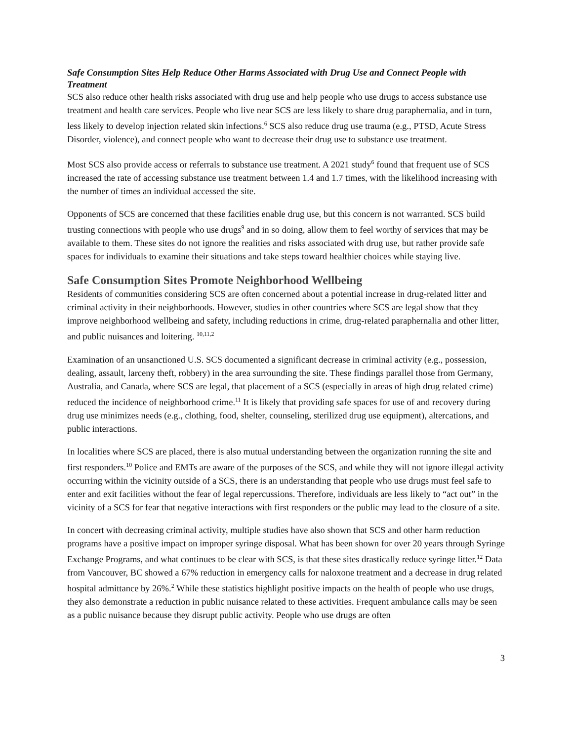Safe Consumption Sites Help Reduce Other Harms Associated with Drug Use and Connect People with Treatment
SCS also reduce other health risks associated with drug use and help people who use drugs to access substance use treatment and health care services. People who live near SCS are less likely to share drug paraphernalia, and in turn, less likely to develop injection related skin infections.<sup>6</sup> SCS also reduce drug use trauma (e.g., PTSD, Acute Stress Disorder, violence), and connect people who want to decrease their drug use to substance use treatment.
Most SCS also provide access or referrals to substance use treatment. A 2021 study<sup>6</sup> found that frequent use of SCS increased the rate of accessing substance use treatment between 1.4 and 1.7 times, with the likelihood increasing with the number of times an individual accessed the site.
Opponents of SCS are concerned that these facilities enable drug use, but this concern is not warranted. SCS build trusting connections with people who use drugs<sup>9</sup> and in so doing, allow them to feel worthy of services that may be available to them. These sites do not ignore the realities and risks associated with drug use, but rather provide safe spaces for individuals to examine their situations and take steps toward healthier choices while staying live.
Safe Consumption Sites Promote Neighborhood Wellbeing
Residents of communities considering SCS are often concerned about a potential increase in drug-related litter and criminal activity in their neighborhoods. However, studies in other countries where SCS are legal show that they improve neighborhood wellbeing and safety, including reductions in crime, drug-related paraphernalia and other litter, and public nuisances and loitering. <sup>10,11,2</sup>
Examination of an unsanctioned U.S. SCS documented a significant decrease in criminal activity (e.g., possession, dealing, assault, larceny theft, robbery) in the area surrounding the site. These findings parallel those from Germany, Australia, and Canada, where SCS are legal, that placement of a SCS (especially in areas of high drug related crime) reduced the incidence of neighborhood crime.<sup>11</sup> It is likely that providing safe spaces for use of and recovery during drug use minimizes needs (e.g., clothing, food, shelter, counseling, sterilized drug use equipment), altercations, and public interactions.
In localities where SCS are placed, there is also mutual understanding between the organization running the site and first responders.<sup>10</sup> Police and EMTs are aware of the purposes of the SCS, and while they will not ignore illegal activity occurring within the vicinity outside of a SCS, there is an understanding that people who use drugs must feel safe to enter and exit facilities without the fear of legal repercussions. Therefore, individuals are less likely to “act out” in the vicinity of a SCS for fear that negative interactions with first responders or the public may lead to the closure of a site.
In concert with decreasing criminal activity, multiple studies have also shown that SCS and other harm reduction programs have a positive impact on improper syringe disposal. What has been shown for over 20 years through Syringe Exchange Programs, and what continues to be clear with SCS, is that these sites drastically reduce syringe litter.<sup>12</sup> Data from Vancouver, BC showed a 67% reduction in emergency calls for naloxone treatment and a decrease in drug related hospital admittance by 26%.<sup>2</sup> While these statistics highlight positive impacts on the health of people who use drugs, they also demonstrate a reduction in public nuisance related to these activities. Frequent ambulance calls may be seen as a public nuisance because they disrupt public activity. People who use drugs are often
3